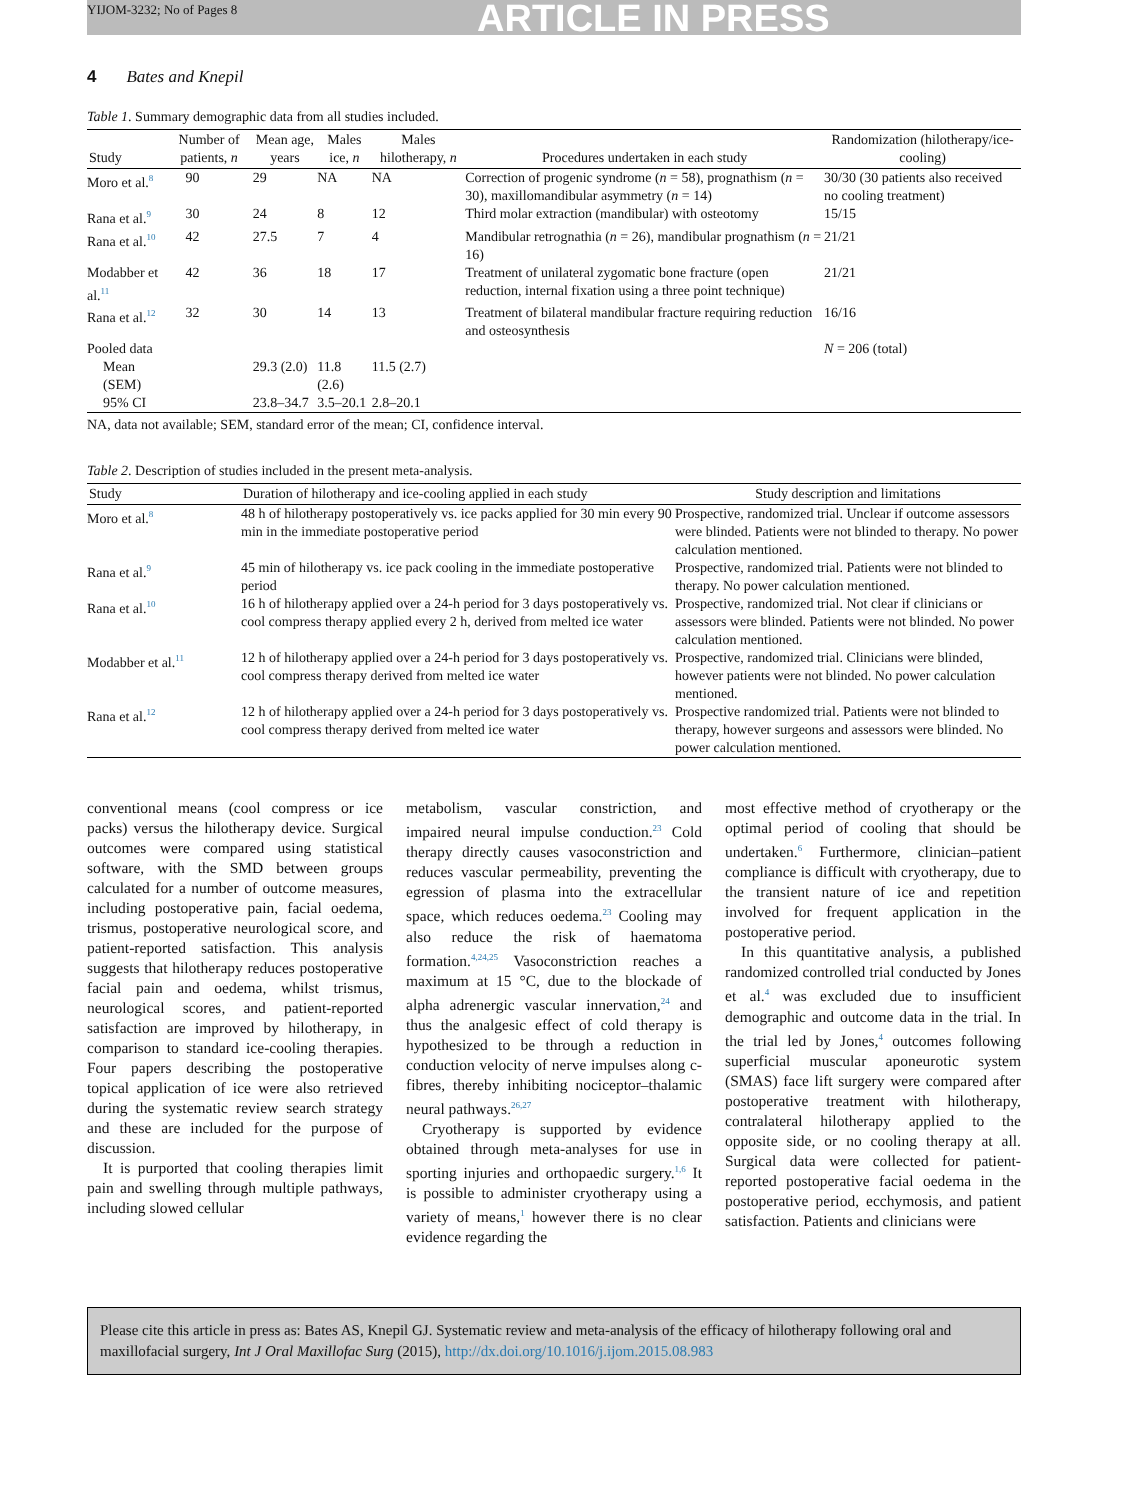YIJOM-3232; No of Pages 8 ARTICLE IN PRESS
4 Bates and Knepil
Table 1. Summary demographic data from all studies included.
| Study | Number of patients, n | Mean age, years | Males ice, n | Males hilotherapy, n | Procedures undertaken in each study | Randomization (hilotherapy/ice-cooling) |
| --- | --- | --- | --- | --- | --- | --- |
| Moro et al.<sup>8</sup> | 90 | 29 | NA | NA | Correction of progenic syndrome ( n = 58), prognathism ( n = 30), maxillomandibular asymmetry ( n = 14) | 30/30 (30 patients also received no cooling treatment) |
| Rana et al.<sup>9</sup> | 30 | 24 | 8 | 12 | Third molar extraction (mandibular) with osteotomy | 15/15 |
| Rana et al.<sup>10</sup> | 42 | 27.5 | 7 | 4 | Mandibular retrognathia ( n = 26), mandibular prognathism ( n = 16) | 21/21 |
| Modabber et al.<sup>11</sup> | 42 | 36 | 18 | 17 | Treatment of unilateral zygomatic bone fracture (open reduction, internal fixation using a three point technique) | 21/21 |
| Rana et al.<sup>12</sup> | 32 | 30 | 14 | 13 | Treatment of bilateral mandibular fracture requiring reduction and osteosynthesis | 16/16 |
| Pooled data | | | | | | N = 206 (total) |
| Mean (SEM) | | 29.3 (2.0) | 11.8 (2.6) | 11.5 (2.7) | | |
| 95% CI | | 23.8–34.7 | 3.5–20.1 | 2.8–20.1 | | |
NA, data not available; SEM, standard error of the mean; CI, confidence interval.
Table 2. Description of studies included in the present meta-analysis.
| Study | Duration of hilotherapy and ice-cooling applied in each study | Study description and limitations |
| --- | --- | --- |
| Moro et al.<sup>8</sup> | 48 h of hilotherapy postoperatively vs. ice packs applied for 30 min every 90 min in the immediate postoperative period | Prospective, randomized trial. Unclear if outcome assessors were blinded. Patients were not blinded to therapy. No power calculation mentioned. |
| Rana et al.<sup>9</sup> | 45 min of hilotherapy vs. ice pack cooling in the immediate postoperative period | Prospective, randomized trial. Patients were not blinded to therapy. No power calculation mentioned. |
| Rana et al.<sup>10</sup> | 16 h of hilotherapy applied over a 24-h period for 3 days postoperatively vs. cool compress therapy applied every 2 h, derived from melted ice water | Prospective, randomized trial. Not clear if clinicians or assessors were blinded. Patients were not blinded. No power calculation mentioned. |
| Modabber et al.<sup>11</sup> | 12 h of hilotherapy applied over a 24-h period for 3 days postoperatively vs. cool compress therapy derived from melted ice water | Prospective, randomized trial. Clinicians were blinded, however patients were not blinded. No power calculation mentioned. |
| Rana et al.<sup>12</sup> | 12 h of hilotherapy applied over a 24-h period for 3 days postoperatively vs. cool compress therapy derived from melted ice water | Prospective randomized trial. Patients were not blinded to therapy, however surgeons and assessors were blinded. No power calculation mentioned. |
conventional means (cool compress or ice packs) versus the hilotherapy device. Surgical outcomes were compared using statistical software, with the SMD between groups calculated for a number of outcome measures, including postoperative pain, facial oedema, trismus, postoperative neurological score, and patient-reported satisfaction. This analysis suggests that hilotherapy reduces postoperative facial pain and oedema, whilst trismus, neurological scores, and patient-reported satisfaction are improved by hilotherapy, in comparison to standard ice-cooling therapies. Four papers describing the postoperative topical application of ice were also retrieved during the systematic review search strategy and these are included for the purpose of discussion.
It is purported that cooling therapies limit pain and swelling through multiple pathways, including slowed cellular
metabolism, vascular constriction, and impaired neural impulse conduction.<sup>23</sup> Cold therapy directly causes vasoconstriction and reduces vascular permeability, preventing the egression of plasma into the extracellular space, which reduces oedema.<sup>23</sup> Cooling may also reduce the risk of haematoma formation.<sup>4,24,25</sup> Vasoconstriction reaches a maximum at 15 °C, due to the blockade of alpha adrenergic vascular innervation,<sup>24</sup> and thus the analgesic effect of cold therapy is hypothesized to be through a reduction in conduction velocity of nerve impulses along c-fibres, thereby inhibiting nociceptor–thalamic neural pathways.<sup>26,27</sup>
Cryotherapy is supported by evidence obtained through meta-analyses for use in sporting injuries and orthopaedic surgery.<sup>1,6</sup> It is possible to administer cryotherapy using a variety of means,<sup>1</sup> however there is no clear evidence regarding the
most effective method of cryotherapy or the optimal period of cooling that should be undertaken.<sup>6</sup> Furthermore, clinician–patient compliance is difficult with cryotherapy, due to the transient nature of ice and repetition involved for frequent application in the postoperative period.
In this quantitative analysis, a published randomized controlled trial conducted by Jones et al.<sup>4</sup> was excluded due to insufficient demographic and outcome data in the trial. In the trial led by Jones,<sup>4</sup> outcomes following superficial muscular aponeurotic system (SMAS) face lift surgery were compared after postoperative treatment with hilotherapy, contralateral hilotherapy applied to the opposite side, or no cooling therapy at all. Surgical data were collected for patient-reported postoperative facial oedema in the postoperative period, ecchymosis, and patient satisfaction. Patients and clinicians were
Please cite this article in press as: Bates AS, Knepil GJ. Systematic review and meta-analysis of the efficacy of hilotherapy following oral and maxillofacial surgery, Int J Oral Maxillofac Surg (2015), http://dx.doi.org/10.1016/j.ijom.2015.08.983